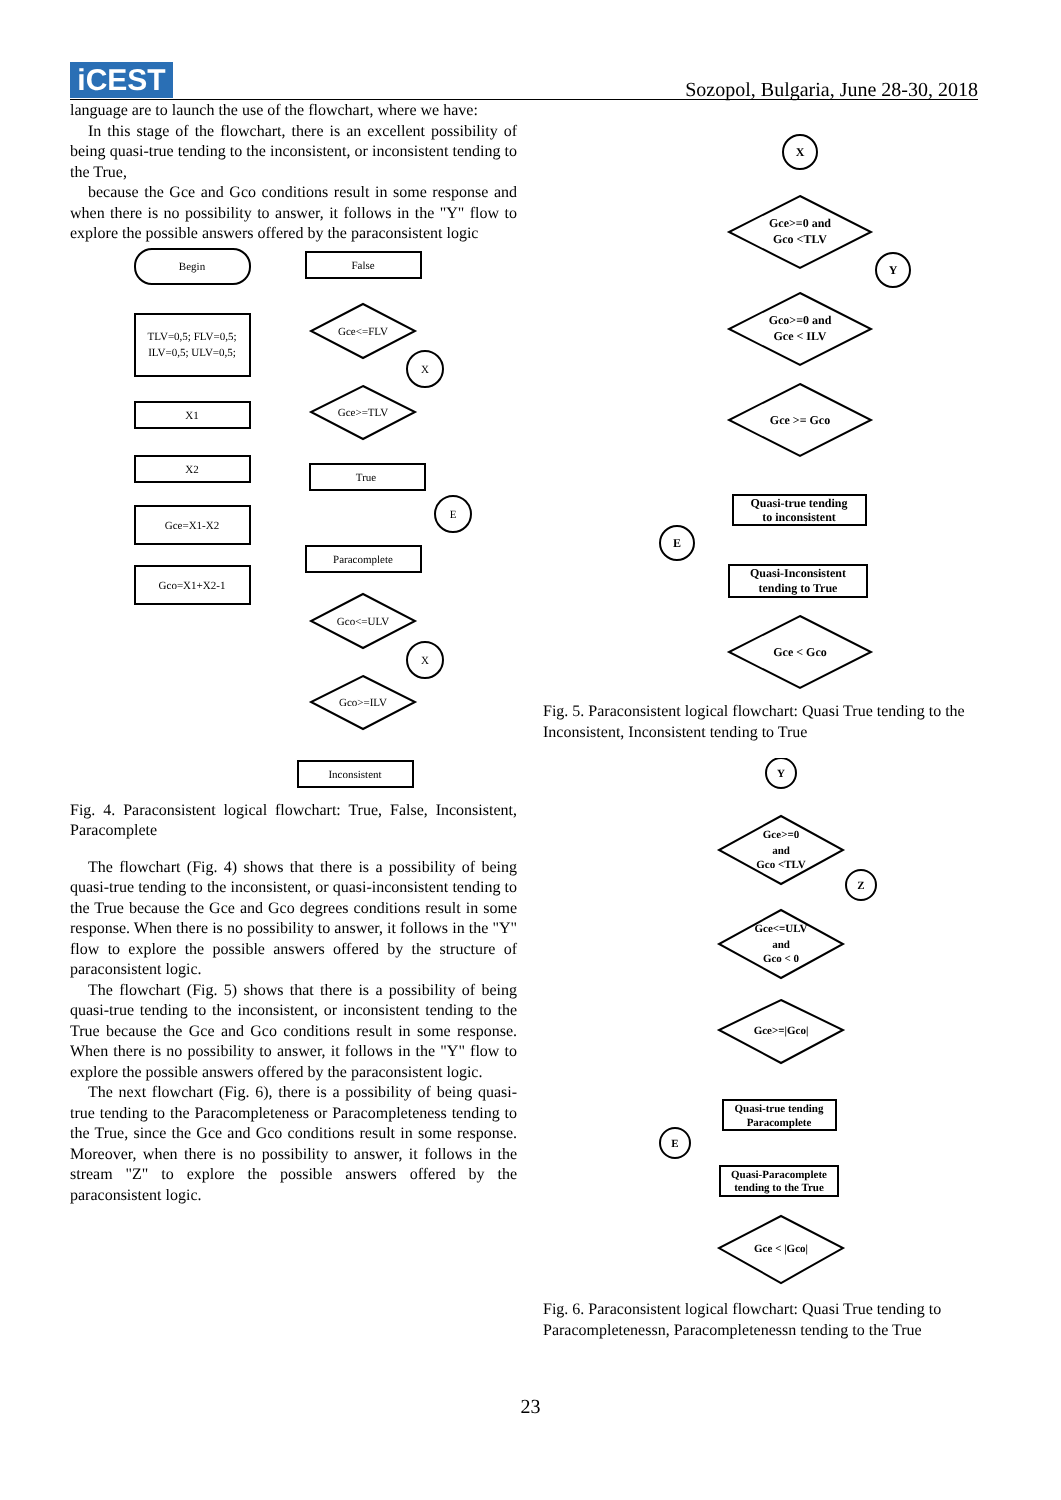iCEST
Sozopol, Bulgaria, June 28-30, 2018
language are to launch the use of the flowchart, where we have:
In this stage of the flowchart, there is an excellent possibility of being quasi-true tending to the inconsistent, or inconsistent tending to the True,
because the Gce and Gco conditions result in some response and when there is no possibility to answer, it follows in the "Y" flow to explore the possible answers offered by the paraconsistent logic
Begin
TLV=0,5; FLV=0,5;
ILV=0,5; ULV=0,5;
X1
X2
Gce=X1-X2
Gco=X1+X2-1
False
Gce<=FLV
X
Gce>=TLV
True
E
Paracomplete
Gco<=ULV
X
Gco>=ILV
Inconsistent
Fig. 4. Paraconsistent logical flowchart: True, False, Inconsistent, Paracomplete
The flowchart (Fig. 4) shows that there is a possibility of being quasi-true tending to the inconsistent, or quasi-inconsistent tending to the True because the Gce and Gco degrees conditions result in some response. When there is no possibility to answer, it follows in the "Y" flow to explore the possible answers offered by the structure of paraconsistent logic.
The flowchart (Fig. 5) shows that there is a possibility of being quasi-true tending to the inconsistent, or inconsistent tending to the True because the Gce and Gco conditions result in some response. When there is no possibility to answer, it follows in the "Y" flow to explore the possible answers offered by the paraconsistent logic.
The next flowchart (Fig. 6), there is a possibility of being quasi-true tending to the Paracompleteness or Paracompleteness tending to the True, since the Gce and Gco conditions result in some response. Moreover, when there is no possibility to answer, it follows in the stream "Z" to explore the possible answers offered by the paraconsistent logic.
X
Gce>=0 and
Gco <TLV
Y
Gco>=0 and
Gce < ILV
Gce >= Gco
Quasi-true tending
to inconsistent
E
Quasi-Inconsistent
tending to True
Gce < Gco
Fig. 5. Paraconsistent logical flowchart: Quasi True tending to the Inconsistent, Inconsistent tending to True
Y
Gce>=0
and
Gco <TLV
Z
Gce<=ULV
and
Gco < 0
Gce>=|Gco|
Quasi-true tending
Paracomplete
E
Quasi-Paracomplete
tending to the True
Gce < |Gco|
Fig. 6. Paraconsistent logical flowchart: Quasi True tending to Paracompletenessn, Paracompletenessn tending to the True
23